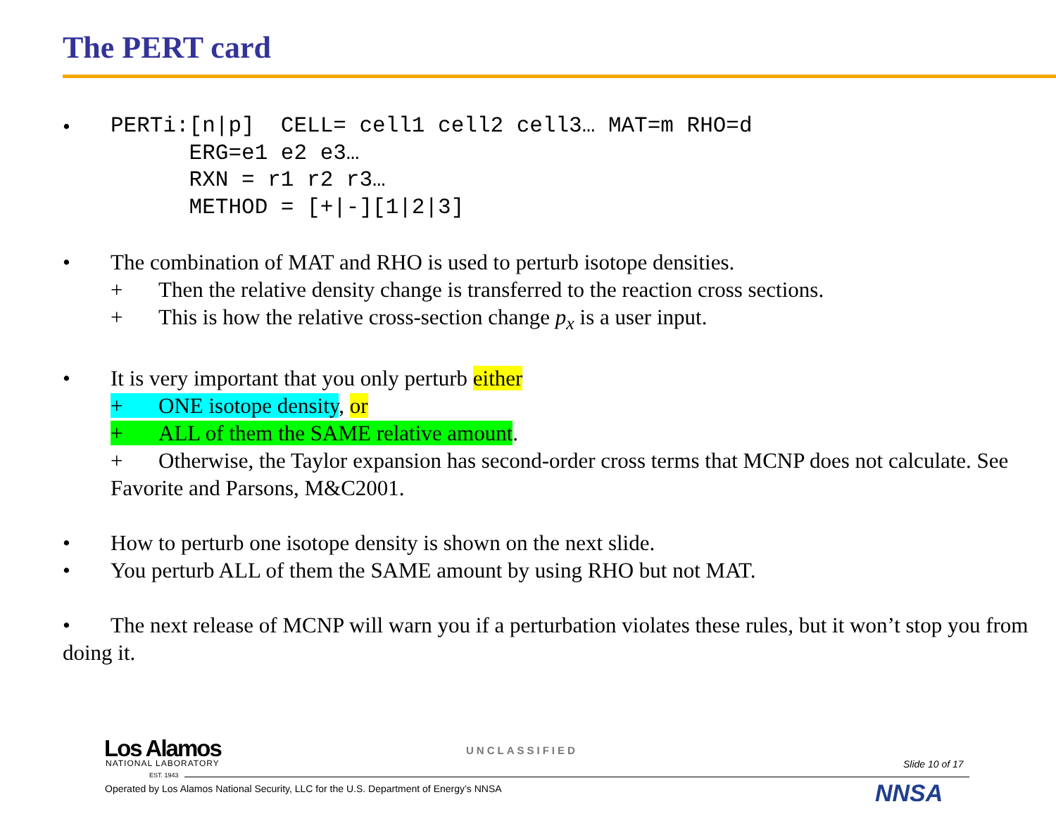The PERT card
•
PERTi:[n|p] CELL= cell1 cell2 cell3… MAT=m RHO=d ERG=e1 e2 e3… RXN = r1 r2 r3… METHOD = [+|-][1|2|3]
• The combination of MAT and RHO is used to perturb isotope densities.
+ Then the relative density change is transferred to the reaction cross sections.
+ This is how the relative cross-section change p<sub>x</sub> is a user input.
• It is very important that you only perturb either
+ ONE isotope density, or
+ ALL of them the SAME relative amount.
+ Otherwise, the Taylor expansion has second-order cross terms that MCNP does not calculate. See Favorite and Parsons, M&C2001.
• How to perturb one isotope density is shown on the next slide.
• You perturb ALL of them the SAME amount by using RHO but not MAT.
• The next release of MCNP will warn you if a perturbation violates these rules, but it won’t stop you from doing it.
Los Alamos
NATIONAL LABORATORY
EST. 1943
UNCLASSIFIED
Slide 10 of 17
Operated by Los Alamos National Security, LLC for the U.S. Department of Energy’s NNSA
NNSA